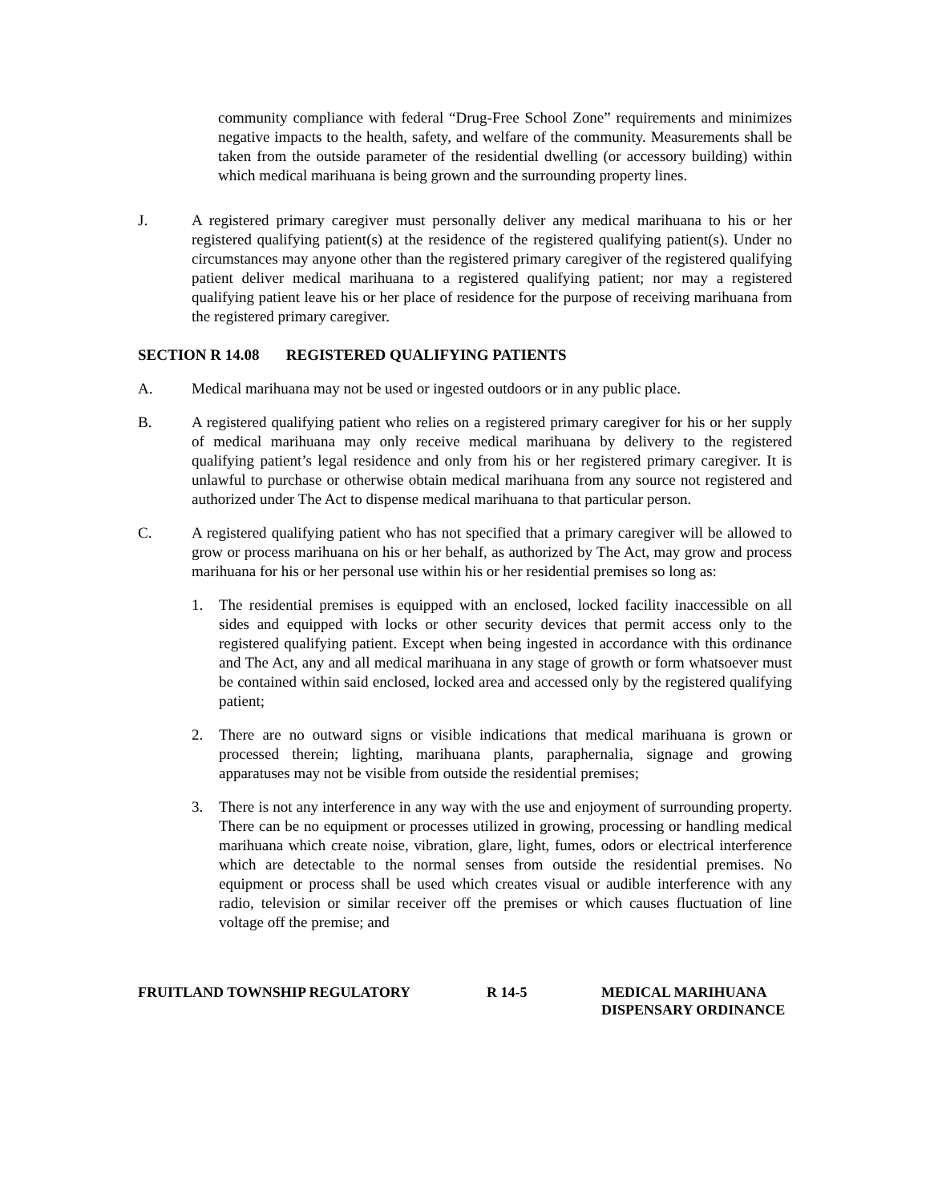community compliance with federal “Drug-Free School Zone” requirements and minimizes negative impacts to the health, safety, and welfare of the community. Measurements shall be taken from the outside parameter of the residential dwelling (or accessory building) within which medical marihuana is being grown and the surrounding property lines.
J. A registered primary caregiver must personally deliver any medical marihuana to his or her registered qualifying patient(s) at the residence of the registered qualifying patient(s). Under no circumstances may anyone other than the registered primary caregiver of the registered qualifying patient deliver medical marihuana to a registered qualifying patient; nor may a registered qualifying patient leave his or her place of residence for the purpose of receiving marihuana from the registered primary caregiver.
SECTION R 14.08 REGISTERED QUALIFYING PATIENTS
A. Medical marihuana may not be used or ingested outdoors or in any public place.
B. A registered qualifying patient who relies on a registered primary caregiver for his or her supply of medical marihuana may only receive medical marihuana by delivery to the registered qualifying patient’s legal residence and only from his or her registered primary caregiver. It is unlawful to purchase or otherwise obtain medical marihuana from any source not registered and authorized under The Act to dispense medical marihuana to that particular person.
C. A registered qualifying patient who has not specified that a primary caregiver will be allowed to grow or process marihuana on his or her behalf, as authorized by The Act, may grow and process marihuana for his or her personal use within his or her residential premises so long as:
1. The residential premises is equipped with an enclosed, locked facility inaccessible on all sides and equipped with locks or other security devices that permit access only to the registered qualifying patient. Except when being ingested in accordance with this ordinance and The Act, any and all medical marihuana in any stage of growth or form whatsoever must be contained within said enclosed, locked area and accessed only by the registered qualifying patient;
2. There are no outward signs or visible indications that medical marihuana is grown or processed therein; lighting, marihuana plants, paraphernalia, signage and growing apparatuses may not be visible from outside the residential premises;
3. There is not any interference in any way with the use and enjoyment of surrounding property. There can be no equipment or processes utilized in growing, processing or handling medical marihuana which create noise, vibration, glare, light, fumes, odors or electrical interference which are detectable to the normal senses from outside the residential premises. No equipment or process shall be used which creates visual or audible interference with any radio, television or similar receiver off the premises or which causes fluctuation of line voltage off the premise; and
FRUITLAND TOWNSHIP REGULATORY R 14-5 MEDICAL MARIHUANA
DISPENSARY ORDINANCE